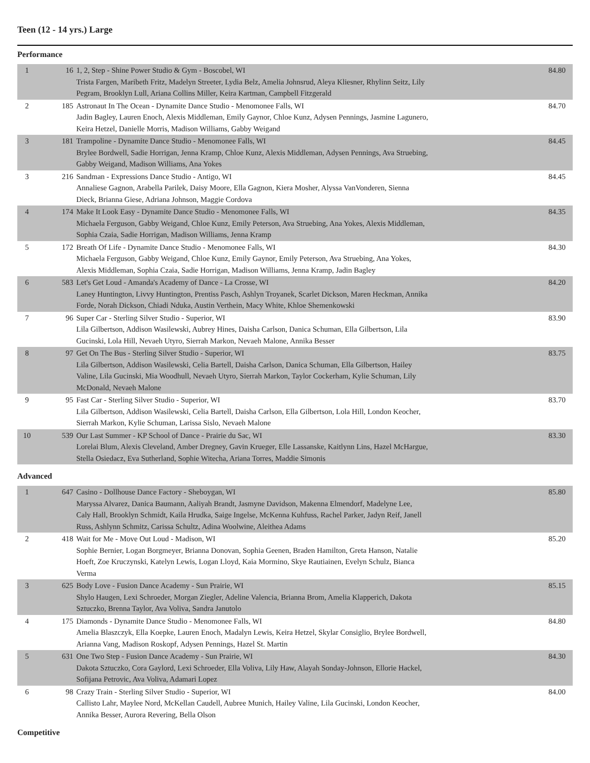Teen (12 - 14 yrs.) Large
Performance
| 1 | 16 | 1, 2, Step - Shine Power Studio & Gym - Boscobel, WI Trista Fargen, Maribeth Fritz, Madelyn Streeter, Lydia Belz, Amelia Johnsrud, Aleya Kliesner, Rhylinn Seitz, Lily Pegram, Brooklyn Lull, Ariana Collins Miller, Keira Kartman, Campbell Fitzgerald | 84.80 |
| 2 | 185 | Astronaut In The Ocean - Dynamite Dance Studio - Menomonee Falls, WI Jadin Bagley, Lauren Enoch, Alexis Middleman, Emily Gaynor, Chloe Kunz, Adysen Pennings, Jasmine Lagunero, Keira Hetzel, Danielle Morris, Madison Williams, Gabby Weigand | 84.70 |
| 3 | 181 | Trampoline - Dynamite Dance Studio - Menomonee Falls, WI Brylee Bordwell, Sadie Horrigan, Jenna Kramp, Chloe Kunz, Alexis Middleman, Adysen Pennings, Ava Struebing, Gabby Weigand, Madison Williams, Ana Yokes | 84.45 |
| 3 | 216 | Sandman - Expressions Dance Studio - Antigo, WI Annaliese Gagnon, Arabella Parilek, Daisy Moore, Ella Gagnon, Kiera Mosher, Alyssa VanVonderen, Sienna Dieck, Brianna Giese, Adriana Johnson, Maggie Cordova | 84.45 |
| 4 | 174 | Make It Look Easy - Dynamite Dance Studio - Menomonee Falls, WI Michaela Ferguson, Gabby Weigand, Chloe Kunz, Emily Peterson, Ava Struebing, Ana Yokes, Alexis Middleman, Sophia Czaia, Sadie Horrigan, Madison Williams, Jenna Kramp | 84.35 |
| 5 | 172 | Breath Of Life - Dynamite Dance Studio - Menomonee Falls, WI Michaela Ferguson, Gabby Weigand, Chloe Kunz, Emily Gaynor, Emily Peterson, Ava Struebing, Ana Yokes, Alexis Middleman, Sophia Czaia, Sadie Horrigan, Madison Williams, Jenna Kramp, Jadin Bagley | 84.30 |
| 6 | 583 | Let's Get Loud - Amanda's Academy of Dance - La Crosse, WI Laney Huntington, Livvy Huntington, Prentiss Pasch, Ashlyn Troyanek, Scarlet Dickson, Maren Heckman, Annika Forde, Norah Dickson, Chiadi Nduka, Austin Verthein, Macy White, Khloe Shemenkowski | 84.20 |
| 7 | 96 | Super Car - Sterling Silver Studio - Superior, WI Lila Gilbertson, Addison Wasilewski, Aubrey Hines, Daisha Carlson, Danica Schuman, Ella Gilbertson, Lila Gucinski, Lola Hill, Nevaeh Utyro, Sierrah Markon, Nevaeh Malone, Annika Besser | 83.90 |
| 8 | 97 | Get On The Bus - Sterling Silver Studio - Superior, WI Lila Gilbertson, Addison Wasilewski, Celia Bartell, Daisha Carlson, Danica Schuman, Ella Gilbertson, Hailey Valine, Lila Gucinski, Mia Woodhull, Nevaeh Utyro, Sierrah Markon, Taylor Cockerham, Kylie Schuman, Lily McDonald, Nevaeh Malone | 83.75 |
| 9 | 95 | Fast Car - Sterling Silver Studio - Superior, WI Lila Gilbertson, Addison Wasilewski, Celia Bartell, Daisha Carlson, Ella Gilbertson, Lola Hill, London Keocher, Sierrah Markon, Kylie Schuman, Larissa Sislo, Nevaeh Malone | 83.70 |
| 10 | 539 | Our Last Summer - KP School of Dance - Prairie du Sac, WI Lorelai Blum, Alexis Cleveland, Amber Dregney, Gavin Krueger, Elle Lassanske, Kaitlynn Lins, Hazel McHargue, Stella Osiedacz, Eva Sutherland, Sophie Witecha, Ariana Torres, Maddie Simonis | 83.30 |
Advanced
| 1 | 647 | Casino - Dollhouse Dance Factory - Sheboygan, WI Maryssa Alvarez, Danica Baumann, Aaliyah Brandt, Jasmyne Davidson, Makenna Elmendorf, Madelyne Lee, Caly Hall, Brooklyn Schmidt, Kaila Hrudka, Saige Ingelse, McKenna Kuhfuss, Rachel Parker, Jadyn Reif, Janell Russ, Ashlynn Schmitz, Carissa Schultz, Adina Woolwine, Aleithea Adams | 85.80 |
| 2 | 418 | Wait for Me - Move Out Loud - Madison, WI Sophie Bernier, Logan Borgmeyer, Brianna Donovan, Sophia Geenen, Braden Hamilton, Greta Hanson, Natalie Hoeft, Zoe Kruczynski, Katelyn Lewis, Logan Lloyd, Kaia Mormino, Skye Rautiainen, Evelyn Schulz, Bianca Verma | 85.20 |
| 3 | 625 | Body Love - Fusion Dance Academy - Sun Prairie, WI Shylo Haugen, Lexi Schroeder, Morgan Ziegler, Adeline Valencia, Brianna Brom, Amelia Klapperich, Dakota Sztuczko, Brenna Taylor, Ava Voliva, Sandra Janutolo | 85.15 |
| 4 | 175 | Diamonds - Dynamite Dance Studio - Menomonee Falls, WI Amelia Blaszczyk, Ella Koepke, Lauren Enoch, Madalyn Lewis, Keira Hetzel, Skylar Consiglio, Brylee Bordwell, Arianna Vang, Madison Roskopf, Adysen Pennings, Hazel St. Martin | 84.80 |
| 5 | 631 | One Two Step - Fusion Dance Academy - Sun Prairie, WI Dakota Sztuczko, Cora Gaylord, Lexi Schroeder, Ella Voliva, Lily Haw, Alayah Sonday-Johnson, Ellorie Hackel, Sofijana Petrovic, Ava Voliva, Adamari Lopez | 84.30 |
| 6 | 98 | Crazy Train - Sterling Silver Studio - Superior, WI Callisto Lahr, Maylee Nord, McKellan Caudell, Aubree Munich, Hailey Valine, Lila Gucinski, London Keocher, Annika Besser, Aurora Revering, Bella Olson | 84.00 |
Competitive